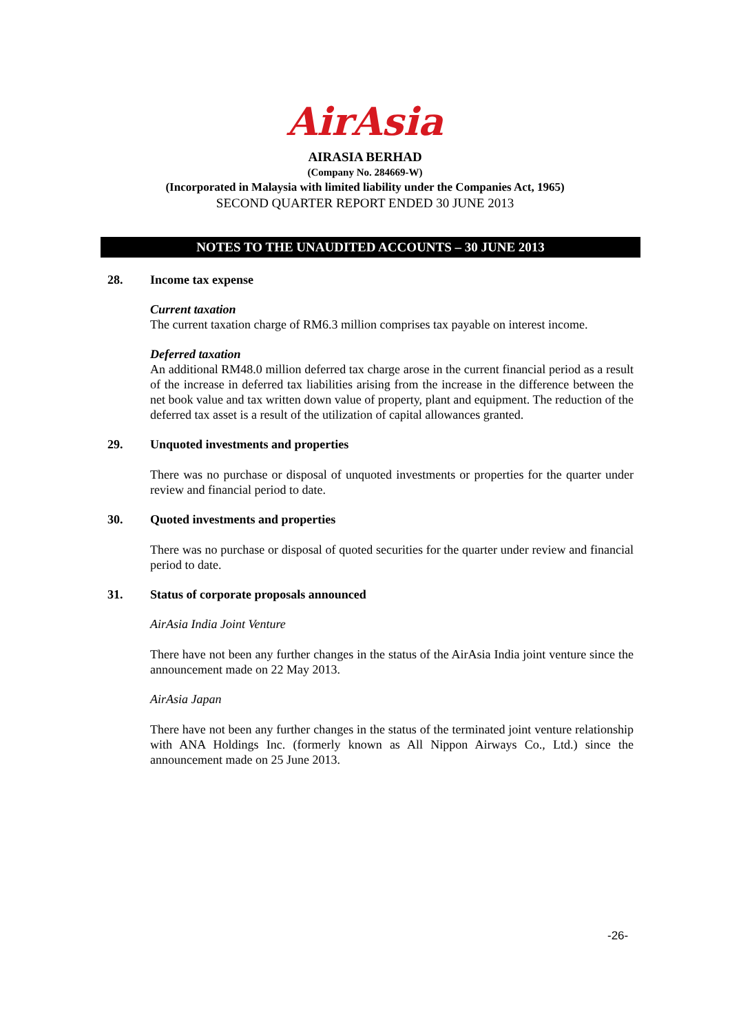AirAsia
AIRASIA BERHAD
(Company No. 284669-W)
(Incorporated in Malaysia with limited liability under the Companies Act, 1965)
SECOND QUARTER REPORT ENDED 30 JUNE 2013
NOTES TO THE UNAUDITED ACCOUNTS – 30 JUNE 2013
28. Income tax expense
Current taxation
The current taxation charge of RM6.3 million comprises tax payable on interest income.
Deferred taxation
An additional RM48.0 million deferred tax charge arose in the current financial period as a result of the increase in deferred tax liabilities arising from the increase in the difference between the net book value and tax written down value of property, plant and equipment. The reduction of the deferred tax asset is a result of the utilization of capital allowances granted.
29. Unquoted investments and properties
There was no purchase or disposal of unquoted investments or properties for the quarter under review and financial period to date.
30. Quoted investments and properties
There was no purchase or disposal of quoted securities for the quarter under review and financial period to date.
31. Status of corporate proposals announced
AirAsia India Joint Venture
There have not been any further changes in the status of the AirAsia India joint venture since the announcement made on 22 May 2013.
AirAsia Japan
There have not been any further changes in the status of the terminated joint venture relationship with ANA Holdings Inc. (formerly known as All Nippon Airways Co., Ltd.) since the announcement made on 25 June 2013.
-26-